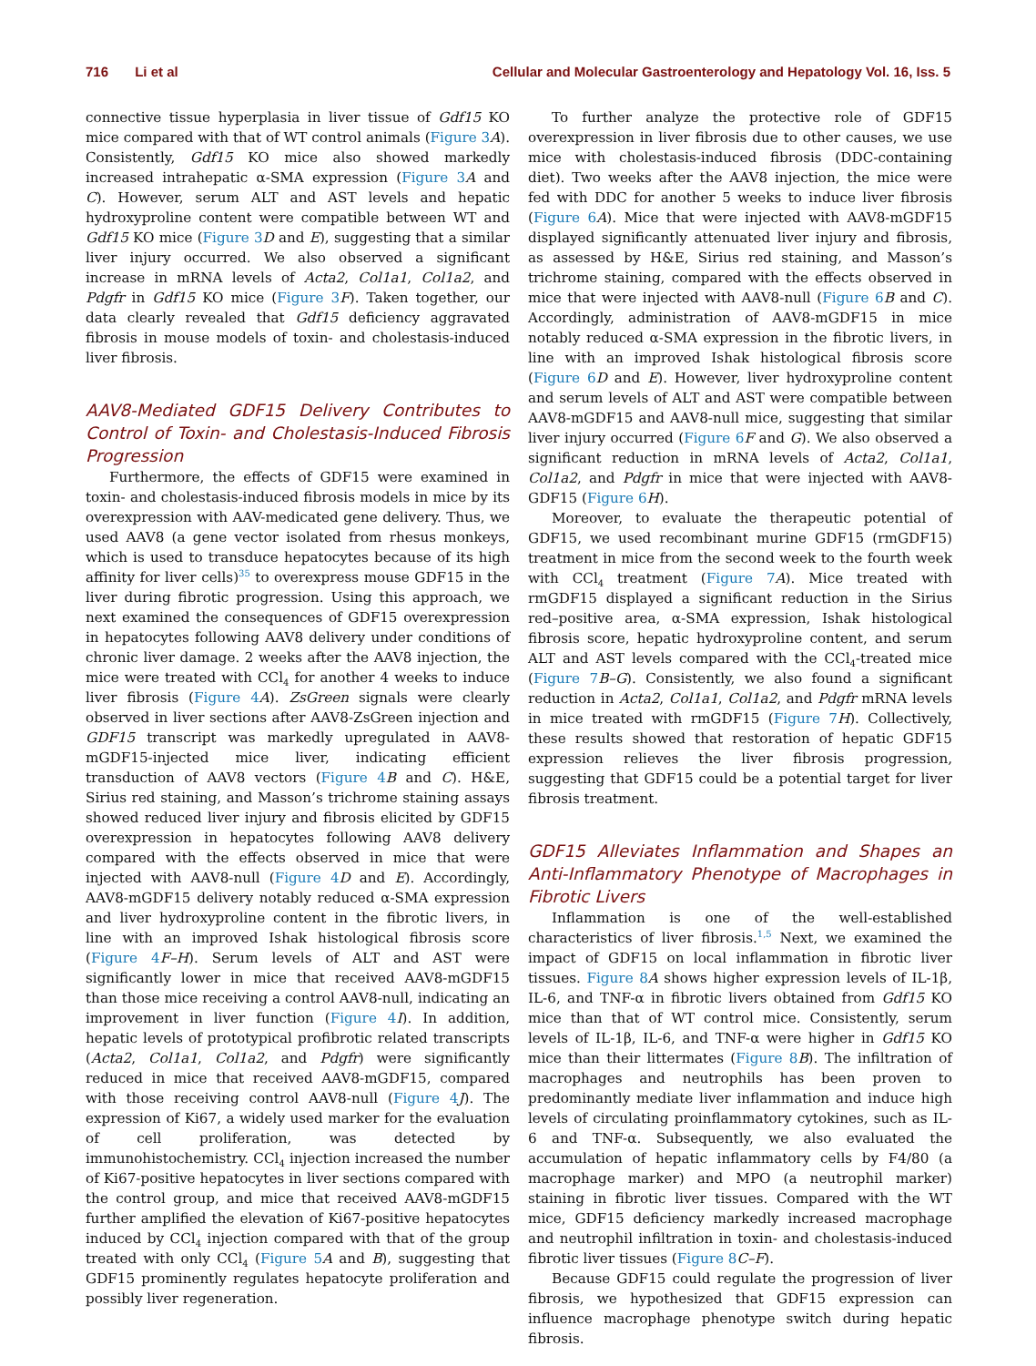716 Li et al Cellular and Molecular Gastroenterology and Hepatology Vol. 16, Iss. 5
connective tissue hyperplasia in liver tissue of Gdf15 KO mice compared with that of WT control animals (Figure 3 A). Consistently, Gdf15 KO mice also showed markedly increased intrahepatic α-SMA expression (Figure 3 A and C). However, serum ALT and AST levels and hepatic hydroxyproline content were compatible between WT and Gdf15 KO mice (Figure 3 D and E), suggesting that a similar liver injury occurred. We also observed a significant increase in mRNA levels of Acta2, Col1a1, Col1a2, and Pdgfr in Gdf15 KO mice (Figure 3 F). Taken together, our data clearly revealed that Gdf15 deficiency aggravated fibrosis in mouse models of toxin- and cholestasis-induced liver fibrosis.
AAV8-Mediated GDF15 Delivery Contributes to Control of Toxin- and Cholestasis-Induced Fibrosis Progression
Furthermore, the effects of GDF15 were examined in toxin- and cholestasis-induced fibrosis models in mice by its overexpression with AAV-medicated gene delivery. Thus, we used AAV8 (a gene vector isolated from rhesus monkeys, which is used to transduce hepatocytes because of its high affinity for liver cells)<sup>35</sup> to overexpress mouse GDF15 in the liver during fibrotic progression. Using this approach, we next examined the consequences of GDF15 overexpression in hepatocytes following AAV8 delivery under conditions of chronic liver damage. 2 weeks after the AAV8 injection, the mice were treated with CCl<sub>4</sub> for another 4 weeks to induce liver fibrosis (Figure 4 A). ZsGreen signals were clearly observed in liver sections after AAV8-ZsGreen injection and GDF15 transcript was markedly upregulated in AAV8-mGDF15-injected mice liver, indicating efficient transduction of AAV8 vectors (Figure 4 B and C). H&E, Sirius red staining, and Masson’s trichrome staining assays showed reduced liver injury and fibrosis elicited by GDF15 overexpression in hepatocytes following AAV8 delivery compared with the effects observed in mice that were injected with AAV8-null (Figure 4 D and E). Accordingly, AAV8-mGDF15 delivery notably reduced α-SMA expression and liver hydroxyproline content in the fibrotic livers, in line with an improved Ishak histological fibrosis score (Figure 4 F–H). Serum levels of ALT and AST were significantly lower in mice that received AAV8-mGDF15 than those mice receiving a control AAV8-null, indicating an improvement in liver function (Figure 4 I). In addition, hepatic levels of prototypical profibrotic related transcripts (Acta2, Col1a1, Col1a2, and Pdgfr) were significantly reduced in mice that received AAV8-mGDF15, compared with those receiving control AAV8-null (Figure 4 J). The expression of Ki67, a widely used marker for the evaluation of cell proliferation, was detected by immunohistochemistry. CCl<sub>4</sub> injection increased the number of Ki67-positive hepatocytes in liver sections compared with the control group, and mice that received AAV8-mGDF15 further amplified the elevation of Ki67-positive hepatocytes induced by CCl<sub>4</sub> injection compared with that of the group treated with only CCl<sub>4</sub> (Figure 5 A and B), suggesting that GDF15 prominently regulates hepatocyte proliferation and possibly liver regeneration.
To further analyze the protective role of GDF15 overexpression in liver fibrosis due to other causes, we use mice with cholestasis-induced fibrosis (DDC-containing diet). Two weeks after the AAV8 injection, the mice were fed with DDC for another 5 weeks to induce liver fibrosis (Figure 6 A). Mice that were injected with AAV8-mGDF15 displayed significantly attenuated liver injury and fibrosis, as assessed by H&E, Sirius red staining, and Masson’s trichrome staining, compared with the effects observed in mice that were injected with AAV8-null (Figure 6 B and C). Accordingly, administration of AAV8-mGDF15 in mice notably reduced α-SMA expression in the fibrotic livers, in line with an improved Ishak histological fibrosis score (Figure 6 D and E). However, liver hydroxyproline content and serum levels of ALT and AST were compatible between AAV8-mGDF15 and AAV8-null mice, suggesting that similar liver injury occurred (Figure 6 F and G). We also observed a significant reduction in mRNA levels of Acta2, Col1a1, Col1a2, and Pdgfr in mice that were injected with AAV8-GDF15 (Figure 6 H).
Moreover, to evaluate the therapeutic potential of GDF15, we used recombinant murine GDF15 (rmGDF15) treatment in mice from the second week to the fourth week with CCl<sub>4</sub> treatment (Figure 7 A). Mice treated with rmGDF15 displayed a significant reduction in the Sirius red–positive area, α-SMA expression, Ishak histological fibrosis score, hepatic hydroxyproline content, and serum ALT and AST levels compared with the CCl<sub>4</sub>-treated mice (Figure 7 B–G). Consistently, we also found a significant reduction in Acta2, Col1a1, Col1a2, and Pdgfr mRNA levels in mice treated with rmGDF15 (Figure 7 H). Collectively, these results showed that restoration of hepatic GDF15 expression relieves the liver fibrosis progression, suggesting that GDF15 could be a potential target for liver fibrosis treatment.
GDF15 Alleviates Inflammation and Shapes an Anti-Inflammatory Phenotype of Macrophages in Fibrotic Livers
Inflammation is one of the well-established characteristics of liver fibrosis.<sup>1,5</sup> Next, we examined the impact of GDF15 on local inflammation in fibrotic liver tissues. Figure 8 A shows higher expression levels of IL-1β, IL-6, and TNF-α in fibrotic livers obtained from Gdf15 KO mice than that of WT control mice. Consistently, serum levels of IL-1β, IL-6, and TNF-α were higher in Gdf15 KO mice than their littermates (Figure 8 B). The infiltration of macrophages and neutrophils has been proven to predominantly mediate liver inflammation and induce high levels of circulating proinflammatory cytokines, such as IL-6 and TNF-α. Subsequently, we also evaluated the accumulation of hepatic inflammatory cells by F4/80 (a macrophage marker) and MPO (a neutrophil marker) staining in fibrotic liver tissues. Compared with the WT mice, GDF15 deficiency markedly increased macrophage and neutrophil infiltration in toxin- and cholestasis-induced fibrotic liver tissues (Figure 8 C–F).
Because GDF15 could regulate the progression of liver fibrosis, we hypothesized that GDF15 expression can influence macrophage phenotype switch during hepatic fibrosis.